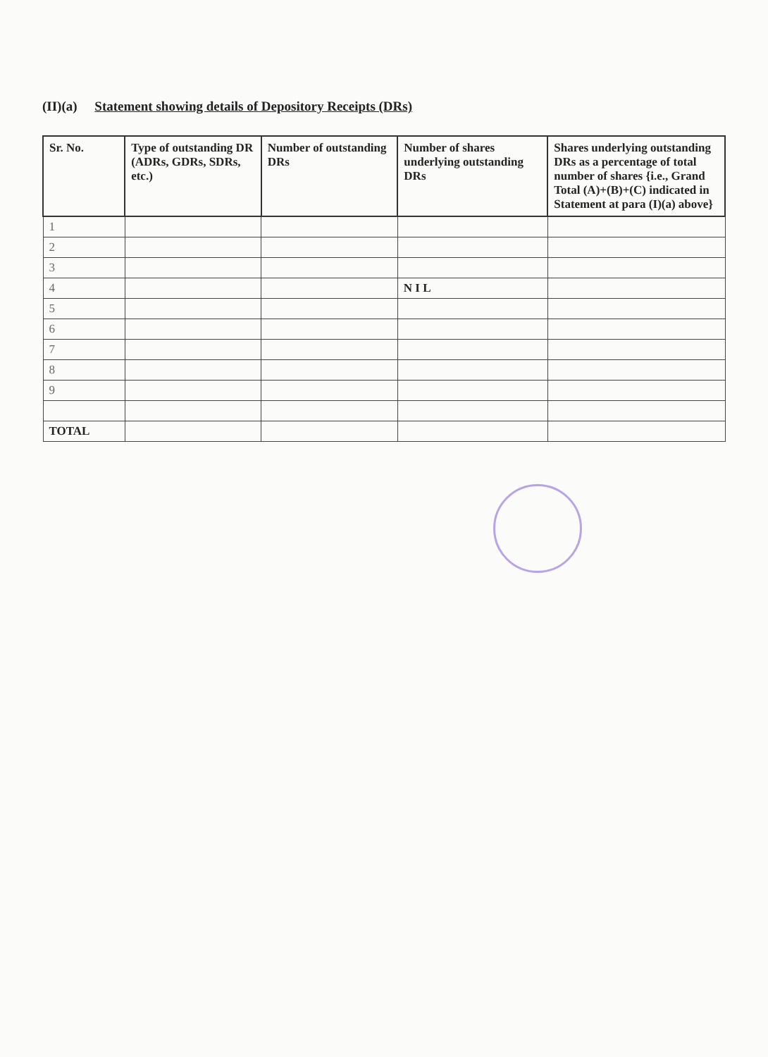(II)(a) Statement showing details of Depository Receipts (DRs)
| Sr. No. | Type of outstanding DR (ADRs, GDRs, SDRs, etc.) | Number of outstanding DRs | Number of shares underlying outstanding DRs | Shares underlying outstanding DRs as a percentage of total number of shares {i.e., Grand Total (A)+(B)+(C) indicated in Statement at para (I)(a) above} |
| --- | --- | --- | --- | --- |
| 1 | | | | |
| 2 | | | | |
| 3 | | | | |
| 4 | | | N I L | |
| 5 | | | | |
| 6 | | | | |
| 7 | | | | |
| 8 | | | | |
| 9 | | | | |
| TOTAL | | | | |